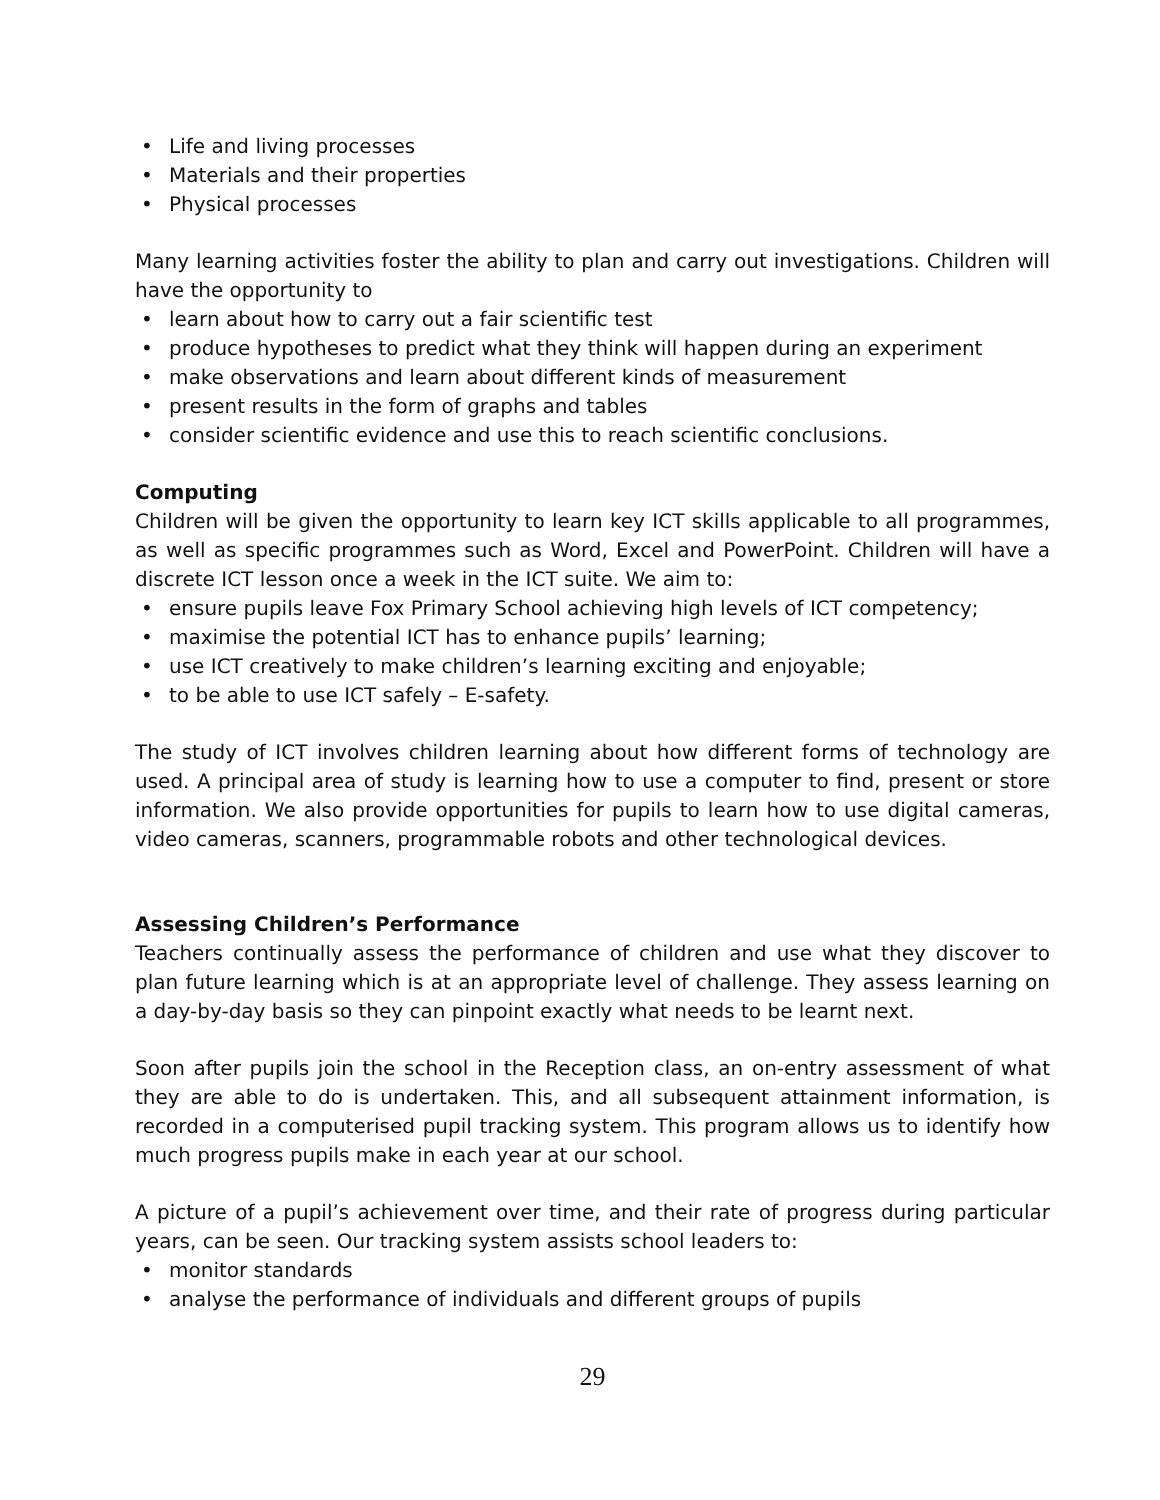• Life and living processes
• Materials and their properties
• Physical processes
Many learning activities foster the ability to plan and carry out investigations. Children will have the opportunity to
• learn about how to carry out a fair scientific test
• produce hypotheses to predict what they think will happen during an experiment
• make observations and learn about different kinds of measurement
• present results in the form of graphs and tables
• consider scientific evidence and use this to reach scientific conclusions.
Computing
Children will be given the opportunity to learn key ICT skills applicable to all programmes, as well as specific programmes such as Word, Excel and PowerPoint. Children will have a discrete ICT lesson once a week in the ICT suite. We aim to:
• ensure pupils leave Fox Primary School achieving high levels of ICT competency;
• maximise the potential ICT has to enhance pupils’ learning;
• use ICT creatively to make children’s learning exciting and enjoyable;
• to be able to use ICT safely – E-safety.
The study of ICT involves children learning about how different forms of technology are used. A principal area of study is learning how to use a computer to find, present or store information. We also provide opportunities for pupils to learn how to use digital cameras, video cameras, scanners, programmable robots and other technological devices.
Assessing Children’s Performance
Teachers continually assess the performance of children and use what they discover to plan future learning which is at an appropriate level of challenge. They assess learning on a day-by-day basis so they can pinpoint exactly what needs to be learnt next.
Soon after pupils join the school in the Reception class, an on-entry assessment of what they are able to do is undertaken. This, and all subsequent attainment information, is recorded in a computerised pupil tracking system. This program allows us to identify how much progress pupils make in each year at our school.
A picture of a pupil’s achievement over time, and their rate of progress during particular years, can be seen. Our tracking system assists school leaders to:
• monitor standards
• analyse the performance of individuals and different groups of pupils
29